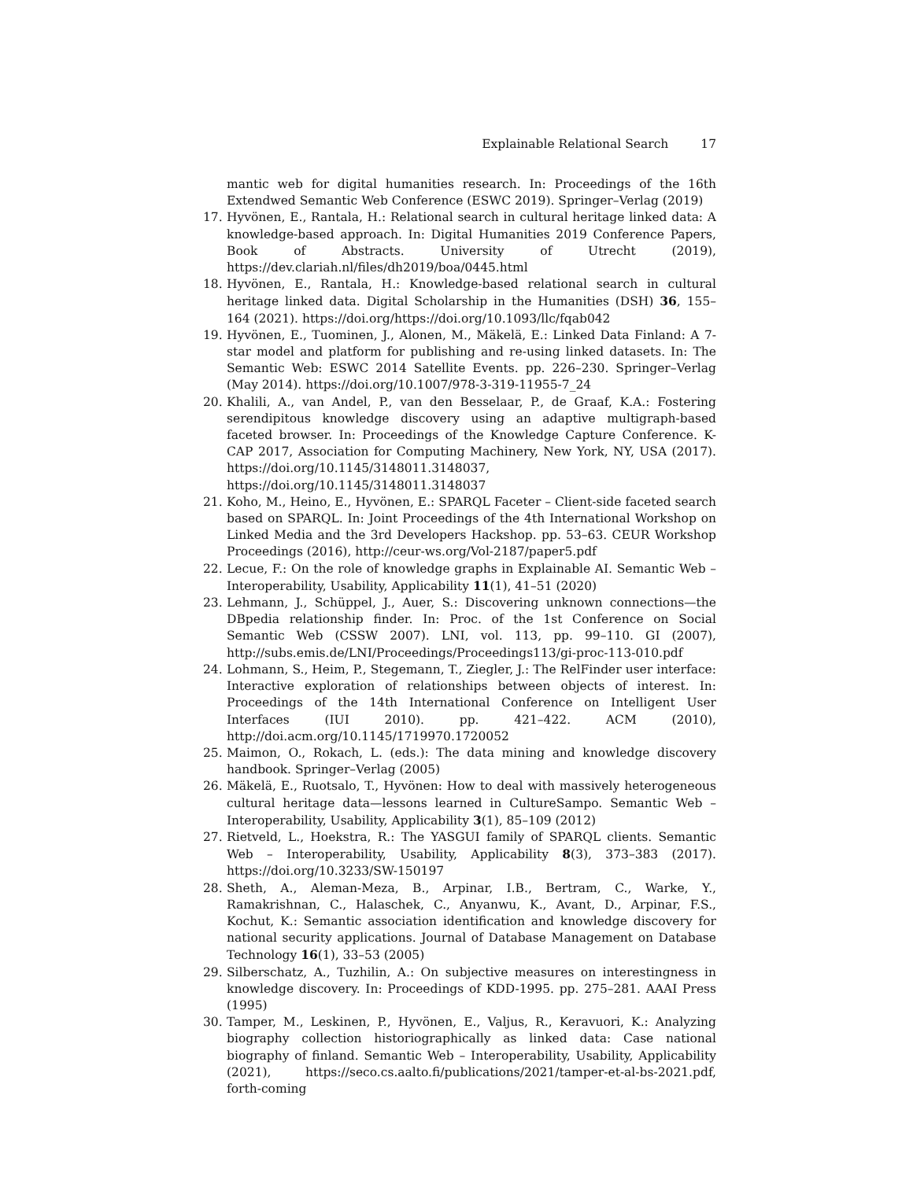Explainable Relational Search 17
mantic web for digital humanities research. In: Proceedings of the 16th Extendwed Semantic Web Conference (ESWC 2019). Springer–Verlag (2019)
17. Hyvönen, E., Rantala, H.: Relational search in cultural heritage linked data: A knowledge-based approach. In: Digital Humanities 2019 Conference Papers, Book of Abstracts. University of Utrecht (2019), https://dev.clariah.nl/files/dh2019/boa/0445.html
18. Hyvönen, E., Rantala, H.: Knowledge-based relational search in cultural heritage linked data. Digital Scholarship in the Humanities (DSH) 36, 155–164 (2021). https://doi.org/https://doi.org/10.1093/llc/fqab042
19. Hyvönen, E., Tuominen, J., Alonen, M., Mäkelä, E.: Linked Data Finland: A 7-star model and platform for publishing and re-using linked datasets. In: The Semantic Web: ESWC 2014 Satellite Events. pp. 226–230. Springer–Verlag (May 2014). https://doi.org/10.1007/978-3-319-11955-7_24
20. Khalili, A., van Andel, P., van den Besselaar, P., de Graaf, K.A.: Fostering serendipitous knowledge discovery using an adaptive multigraph-based faceted browser. In: Proceedings of the Knowledge Capture Conference. K-CAP 2017, Association for Computing Machinery, New York, NY, USA (2017). https://doi.org/10.1145/3148011.3148037, https://doi.org/10.1145/3148011.3148037
21. Koho, M., Heino, E., Hyvönen, E.: SPARQL Faceter – Client-side faceted search based on SPARQL. In: Joint Proceedings of the 4th International Workshop on Linked Media and the 3rd Developers Hackshop. pp. 53–63. CEUR Workshop Proceedings (2016), http://ceur-ws.org/Vol-2187/paper5.pdf
22. Lecue, F.: On the role of knowledge graphs in Explainable AI. Semantic Web – Interoperability, Usability, Applicability 11(1), 41–51 (2020)
23. Lehmann, J., Schüppel, J., Auer, S.: Discovering unknown connections—the DBpedia relationship finder. In: Proc. of the 1st Conference on Social Semantic Web (CSSW 2007). LNI, vol. 113, pp. 99–110. GI (2007), http://subs.emis.de/LNI/Proceedings/Proceedings113/gi-proc-113-010.pdf
24. Lohmann, S., Heim, P., Stegemann, T., Ziegler, J.: The RelFinder user interface: Interactive exploration of relationships between objects of interest. In: Proceedings of the 14th International Conference on Intelligent User Interfaces (IUI 2010). pp. 421–422. ACM (2010), http://doi.acm.org/10.1145/1719970.1720052
25. Maimon, O., Rokach, L. (eds.): The data mining and knowledge discovery handbook. Springer–Verlag (2005)
26. Mäkelä, E., Ruotsalo, T., Hyvönen: How to deal with massively heterogeneous cultural heritage data—lessons learned in CultureSampo. Semantic Web – Interoperability, Usability, Applicability 3(1), 85–109 (2012)
27. Rietveld, L., Hoekstra, R.: The YASGUI family of SPARQL clients. Semantic Web – Interoperability, Usability, Applicability 8(3), 373–383 (2017). https://doi.org/10.3233/SW-150197
28. Sheth, A., Aleman-Meza, B., Arpinar, I.B., Bertram, C., Warke, Y., Ramakrishnan, C., Halaschek, C., Anyanwu, K., Avant, D., Arpinar, F.S., Kochut, K.: Semantic association identification and knowledge discovery for national security applications. Journal of Database Management on Database Technology 16(1), 33–53 (2005)
29. Silberschatz, A., Tuzhilin, A.: On subjective measures on interestingness in knowledge discovery. In: Proceedings of KDD-1995. pp. 275–281. AAAI Press (1995)
30. Tamper, M., Leskinen, P., Hyvönen, E., Valjus, R., Keravuori, K.: Analyzing biography collection historiographically as linked data: Case national biography of finland. Semantic Web – Interoperability, Usability, Applicability (2021), https://seco.cs.aalto.fi/publications/2021/tamper-et-al-bs-2021.pdf, forth-coming